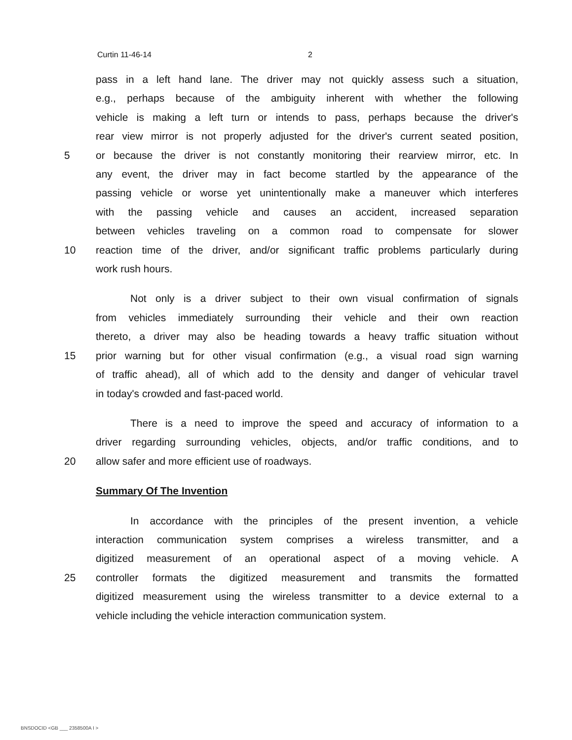Curtin 11-46-14 2
pass in a left hand lane. The driver may not quickly assess such a situation,
e.g., perhaps because of the ambiguity inherent with whether the following
vehicle is making a left turn or intends to pass, perhaps because the driver's
rear view mirror is not properly adjusted for the driver's current seated position,
5 or because the driver is not constantly monitoring their rearview mirror, etc. In
any event, the driver may in fact become startled by the appearance of the
passing vehicle or worse yet unintentionally make a maneuver which interferes
with the passing vehicle and causes an accident, increased separation
between vehicles traveling on a common road to compensate for slower
10 reaction time of the driver, and/or significant traffic problems particularly during
work rush hours.
Not only is a driver subject to their own visual confirmation of signals
from vehicles immediately surrounding their vehicle and their own reaction
thereto, a driver may also be heading towards a heavy traffic situation without
15 prior warning but for other visual confirmation (e.g., a visual road sign warning
of traffic ahead), all of which add to the density and danger of vehicular travel
in today's crowded and fast-paced world.
There is a need to improve the speed and accuracy of information to a
driver regarding surrounding vehicles, objects, and/or traffic conditions, and to
20 allow safer and more efficient use of roadways.
Summary Of The Invention
In accordance with the principles of the present invention, a vehicle
interaction communication system comprises a wireless transmitter, and a
digitized measurement of an operational aspect of a moving vehicle. A
25 controller formats the digitized measurement and transmits the formatted
digitized measurement using the wireless transmitter to a device external to a
vehicle including the vehicle interaction communication system.
BNSDOCID <GB ___ 2358500A I >